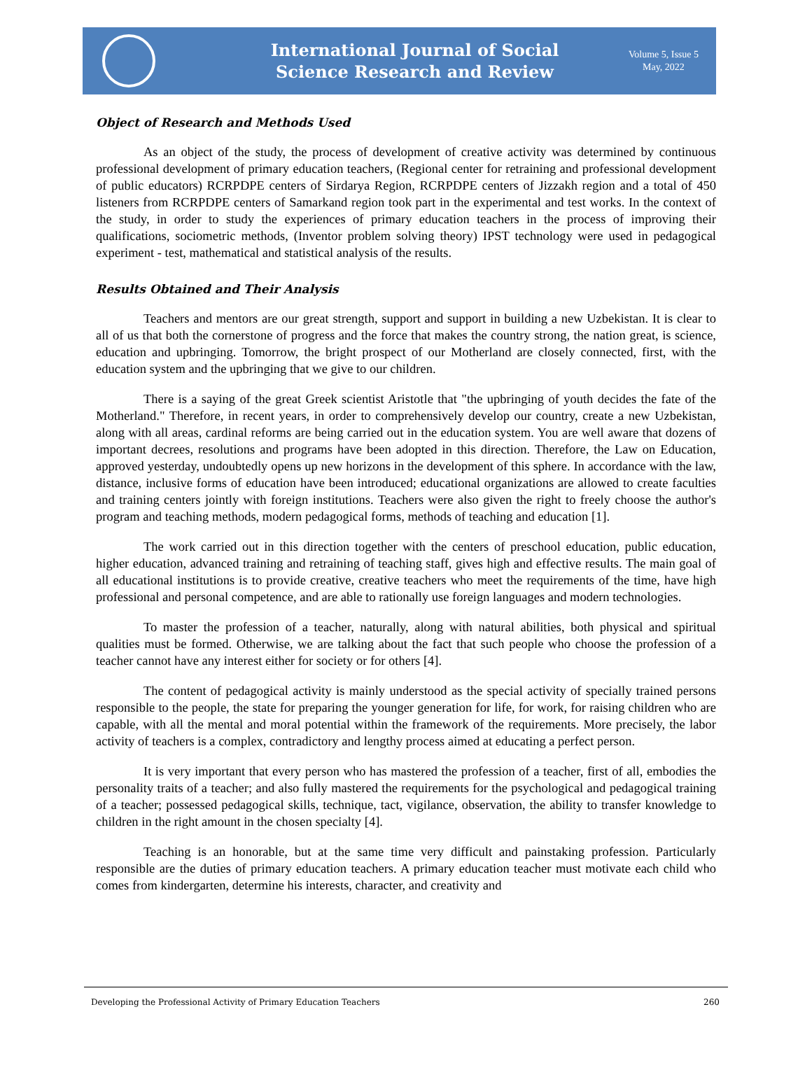International Journal of Social
Science Research and Review
Volume 5, Issue 5
May, 2022
Object of Research and Methods Used
As an object of the study, the process of development of creative activity was determined by continuous professional development of primary education teachers, (Regional center for retraining and professional development of public educators) RCRPDPE centers of Sirdarya Region, RCRPDPE centers of Jizzakh region and a total of 450 listeners from RCRPDPE centers of Samarkand region took part in the experimental and test works. In the context of the study, in order to study the experiences of primary education teachers in the process of improving their qualifications, sociometric methods, (Inventor problem solving theory) IPST technology were used in pedagogical experiment - test, mathematical and statistical analysis of the results.
Results Obtained and Their Analysis
Teachers and mentors are our great strength, support and support in building a new Uzbekistan. It is clear to all of us that both the cornerstone of progress and the force that makes the country strong, the nation great, is science, education and upbringing. Tomorrow, the bright prospect of our Motherland are closely connected, first, with the education system and the upbringing that we give to our children.
There is a saying of the great Greek scientist Aristotle that "the upbringing of youth decides the fate of the Motherland." Therefore, in recent years, in order to comprehensively develop our country, create a new Uzbekistan, along with all areas, cardinal reforms are being carried out in the education system. You are well aware that dozens of important decrees, resolutions and programs have been adopted in this direction. Therefore, the Law on Education, approved yesterday, undoubtedly opens up new horizons in the development of this sphere. In accordance with the law, distance, inclusive forms of education have been introduced; educational organizations are allowed to create faculties and training centers jointly with foreign institutions. Teachers were also given the right to freely choose the author's program and teaching methods, modern pedagogical forms, methods of teaching and education [1].
The work carried out in this direction together with the centers of preschool education, public education, higher education, advanced training and retraining of teaching staff, gives high and effective results. The main goal of all educational institutions is to provide creative, creative teachers who meet the requirements of the time, have high professional and personal competence, and are able to rationally use foreign languages and modern technologies.
To master the profession of a teacher, naturally, along with natural abilities, both physical and spiritual qualities must be formed. Otherwise, we are talking about the fact that such people who choose the profession of a teacher cannot have any interest either for society or for others [4].
The content of pedagogical activity is mainly understood as the special activity of specially trained persons responsible to the people, the state for preparing the younger generation for life, for work, for raising children who are capable, with all the mental and moral potential within the framework of the requirements. More precisely, the labor activity of teachers is a complex, contradictory and lengthy process aimed at educating a perfect person.
It is very important that every person who has mastered the profession of a teacher, first of all, embodies the personality traits of a teacher; and also fully mastered the requirements for the psychological and pedagogical training of a teacher; possessed pedagogical skills, technique, tact, vigilance, observation, the ability to transfer knowledge to children in the right amount in the chosen specialty [4].
Teaching is an honorable, but at the same time very difficult and painstaking profession. Particularly responsible are the duties of primary education teachers. A primary education teacher must motivate each child who comes from kindergarten, determine his interests, character, and creativity and
Developing the Professional Activity of Primary Education Teachers 260